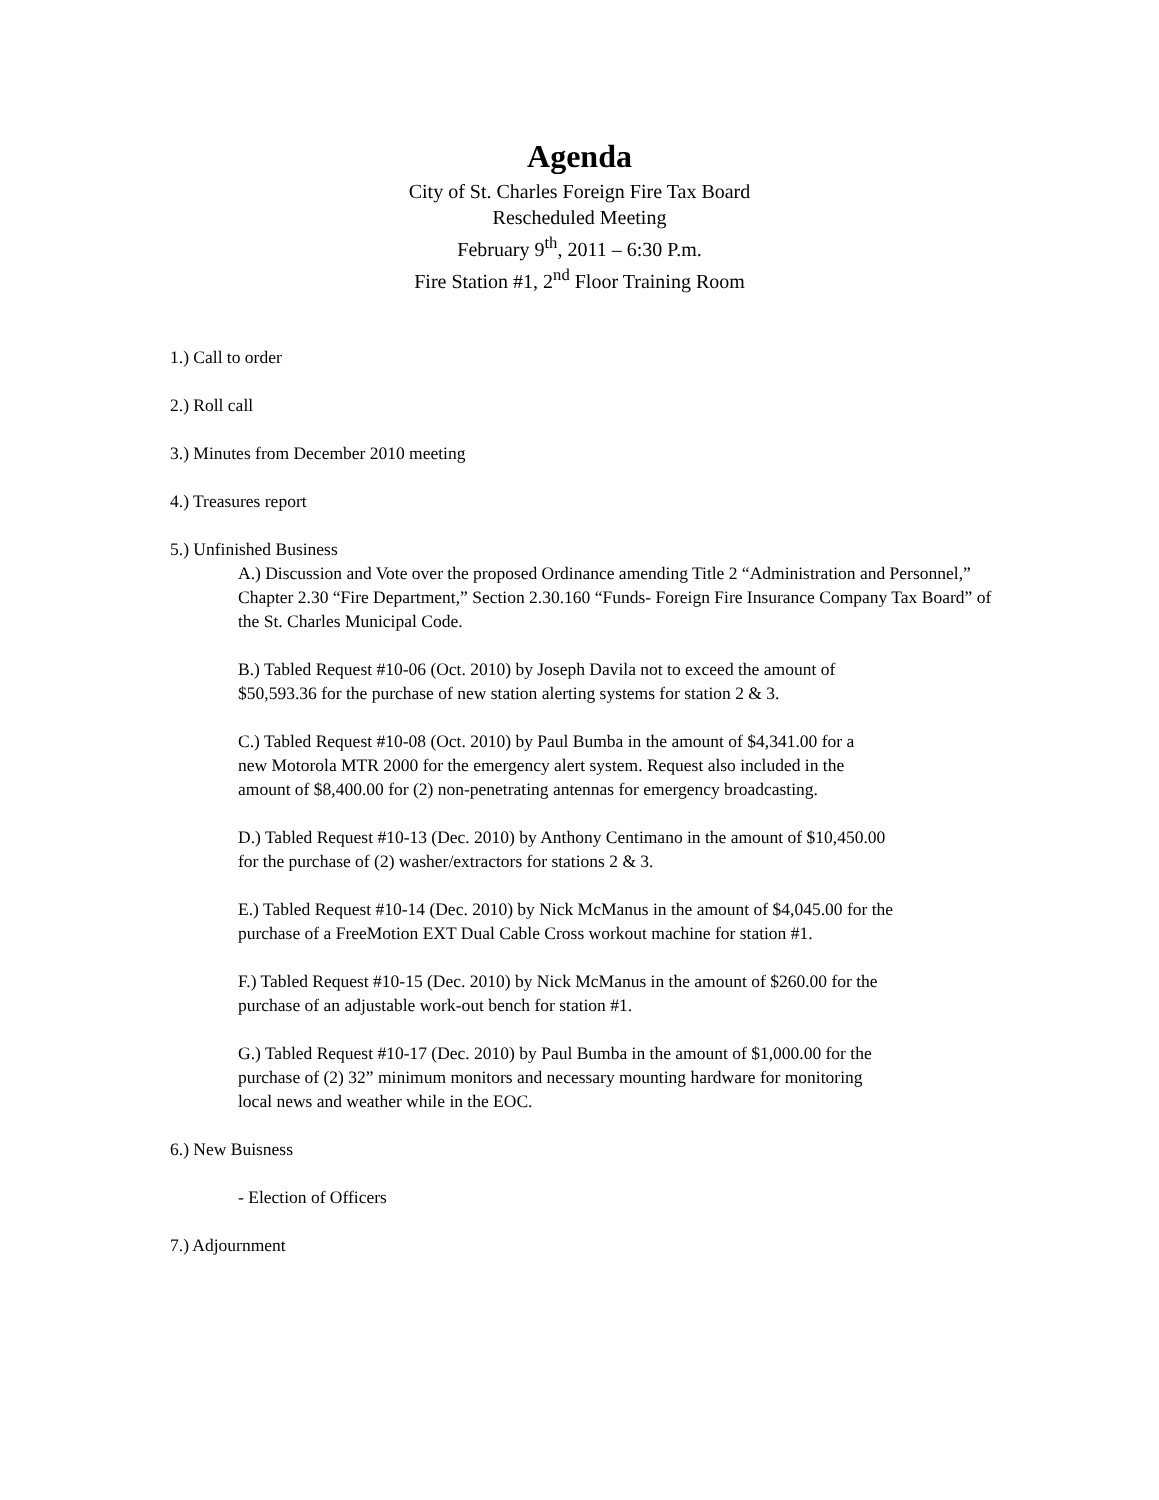Agenda
City of St. Charles Foreign Fire Tax Board
Rescheduled Meeting
February 9<sup>th</sup>, 2011 – 6:30 P.m.
Fire Station #1, 2<sup>nd</sup> Floor Training Room
1.) Call to order
2.) Roll call
3.) Minutes from December 2010 meeting
4.) Treasures report
5.) Unfinished Business
A.) Discussion and Vote over the proposed Ordinance amending Title 2 “Administration and Personnel,” Chapter 2.30 “Fire Department,” Section 2.30.160 “Funds- Foreign Fire Insurance Company Tax Board” of the St. Charles Municipal Code.
B.) Tabled Request #10-06 (Oct. 2010) by Joseph Davila not to exceed the amount of $50,593.36 for the purchase of new station alerting systems for station 2 & 3.
C.) Tabled Request #10-08 (Oct. 2010) by Paul Bumba in the amount of $4,341.00 for a new Motorola MTR 2000 for the emergency alert system. Request also included in the amount of $8,400.00 for (2) non-penetrating antennas for emergency broadcasting.
D.) Tabled Request #10-13 (Dec. 2010) by Anthony Centimano in the amount of $10,450.00 for the purchase of (2) washer/extractors for stations 2 & 3.
E.) Tabled Request #10-14 (Dec. 2010) by Nick McManus in the amount of $4,045.00 for the purchase of a FreeMotion EXT Dual Cable Cross workout machine for station #1.
F.) Tabled Request #10-15 (Dec. 2010) by Nick McManus in the amount of $260.00 for the purchase of an adjustable work-out bench for station #1.
G.) Tabled Request #10-17 (Dec. 2010) by Paul Bumba in the amount of $1,000.00 for the purchase of (2) 32” minimum monitors and necessary mounting hardware for monitoring local news and weather while in the EOC.
6.) New Buisness
- Election of Officers
7.) Adjournment